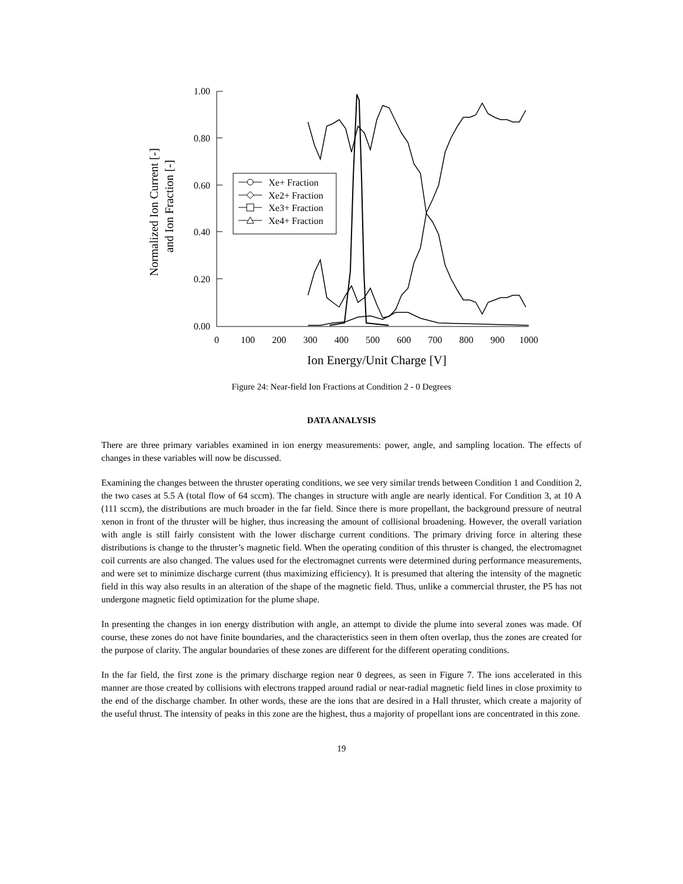1.00
0.80
0.60
0.40
0.20
0.00
0
100
200
300
400
500
600
700
800
900
1000
Ion Energy/Unit Charge [V]
Normalized Ion Current [-]
and Ion Fraction [-]
Xe+ Fraction
Xe2+ Fraction
Xe3+ Fraction
Xe4+ Fraction
Figure 24: Near-field Ion Fractions at Condition 2 - 0 Degrees
DATA ANALYSIS
There are three primary variables examined in ion energy measurements: power, angle, and sampling location. The effects of changes in these variables will now be discussed.
Examining the changes between the thruster operating conditions, we see very similar trends between Condition 1 and Condition 2, the two cases at 5.5 A (total flow of 64 sccm). The changes in structure with angle are nearly identical. For Condition 3, at 10 A (111 sccm), the distributions are much broader in the far field. Since there is more propellant, the background pressure of neutral xenon in front of the thruster will be higher, thus increasing the amount of collisional broadening. However, the overall variation with angle is still fairly consistent with the lower discharge current conditions. The primary driving force in altering these distributions is change to the thruster’s magnetic field. When the operating condition of this thruster is changed, the electromagnet coil currents are also changed. The values used for the electromagnet currents were determined during performance measurements, and were set to minimize discharge current (thus maximizing efficiency). It is presumed that altering the intensity of the magnetic field in this way also results in an alteration of the shape of the magnetic field. Thus, unlike a commercial thruster, the P5 has not undergone magnetic field optimization for the plume shape.
In presenting the changes in ion energy distribution with angle, an attempt to divide the plume into several zones was made. Of course, these zones do not have finite boundaries, and the characteristics seen in them often overlap, thus the zones are created for the purpose of clarity. The angular boundaries of these zones are different for the different operating conditions.
In the far field, the first zone is the primary discharge region near 0 degrees, as seen in Figure 7. The ions accelerated in this manner are those created by collisions with electrons trapped around radial or near-radial magnetic field lines in close proximity to the end of the discharge chamber. In other words, these are the ions that are desired in a Hall thruster, which create a majority of the useful thrust. The intensity of peaks in this zone are the highest, thus a majority of propellant ions are concentrated in this zone.
19